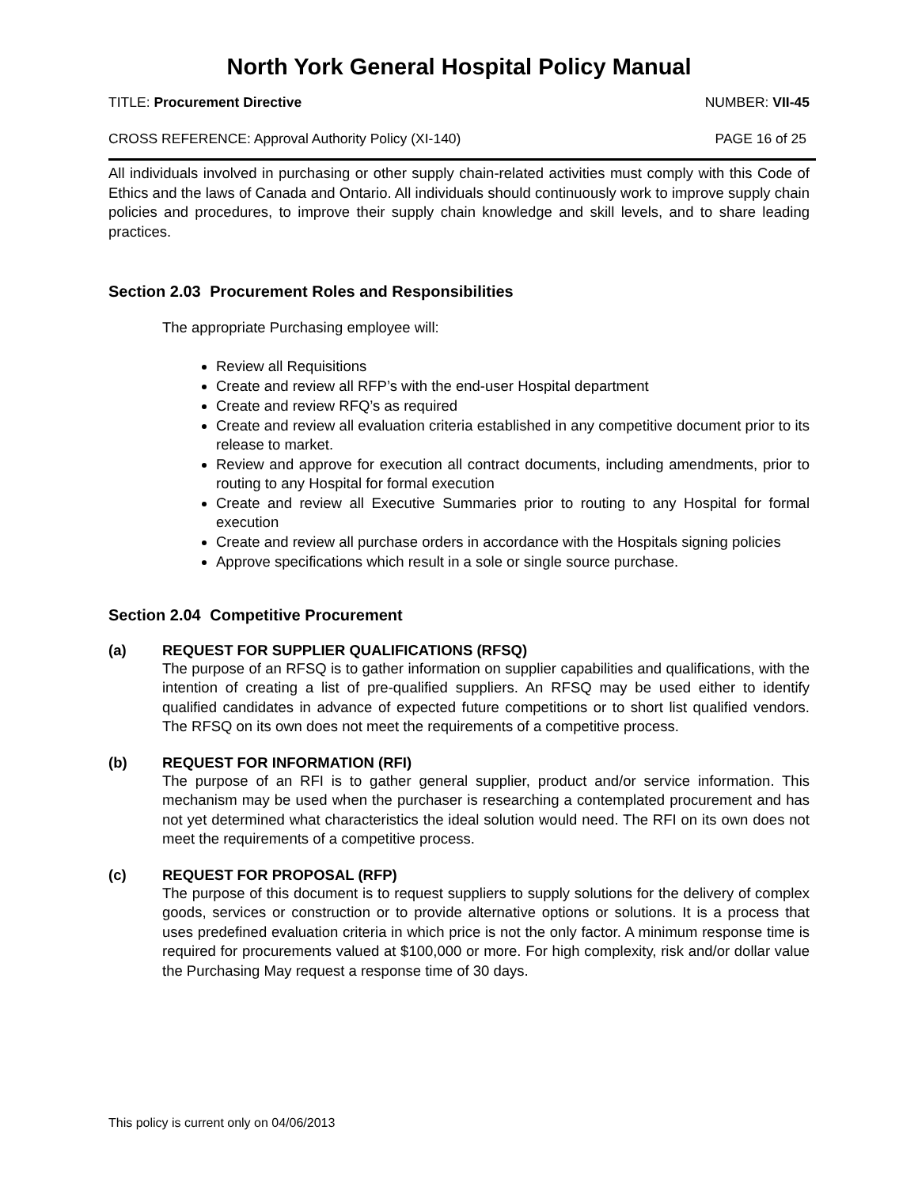North York General Hospital Policy Manual
TITLE: Procurement Directive NUMBER: VII-45
CROSS REFERENCE: Approval Authority Policy (XI-140)
PAGE 16 of 25
All individuals involved in purchasing or other supply chain-related activities must comply with this Code of Ethics and the laws of Canada and Ontario. All individuals should continuously work to improve supply chain policies and procedures, to improve their supply chain knowledge and skill levels, and to share leading practices.
Section 2.03 Procurement Roles and Responsibilities
The appropriate Purchasing employee will:
Review all Requisitions
Create and review all RFP’s with the end-user Hospital department
Create and review RFQ’s as required
Create and review all evaluation criteria established in any competitive document prior to its release to market.
Review and approve for execution all contract documents, including amendments, prior to routing to any Hospital for formal execution
Create and review all Executive Summaries prior to routing to any Hospital for formal execution
Create and review all purchase orders in accordance with the Hospitals signing policies
Approve specifications which result in a sole or single source purchase.
Section 2.04 Competitive Procurement
(a) REQUEST FOR SUPPLIER QUALIFICATIONS (RFSQ)
The purpose of an RFSQ is to gather information on supplier capabilities and qualifications, with the intention of creating a list of pre-qualified suppliers. An RFSQ may be used either to identify qualified candidates in advance of expected future competitions or to short list qualified vendors. The RFSQ on its own does not meet the requirements of a competitive process.
(b) REQUEST FOR INFORMATION (RFI)
The purpose of an RFI is to gather general supplier, product and/or service information. This mechanism may be used when the purchaser is researching a contemplated procurement and has not yet determined what characteristics the ideal solution would need. The RFI on its own does not meet the requirements of a competitive process.
(c) REQUEST FOR PROPOSAL (RFP)
The purpose of this document is to request suppliers to supply solutions for the delivery of complex goods, services or construction or to provide alternative options or solutions. It is a process that uses predefined evaluation criteria in which price is not the only factor. A minimum response time is required for procurements valued at $100,000 or more. For high complexity, risk and/or dollar value the Purchasing May request a response time of 30 days.
This policy is current only on 04/06/2013